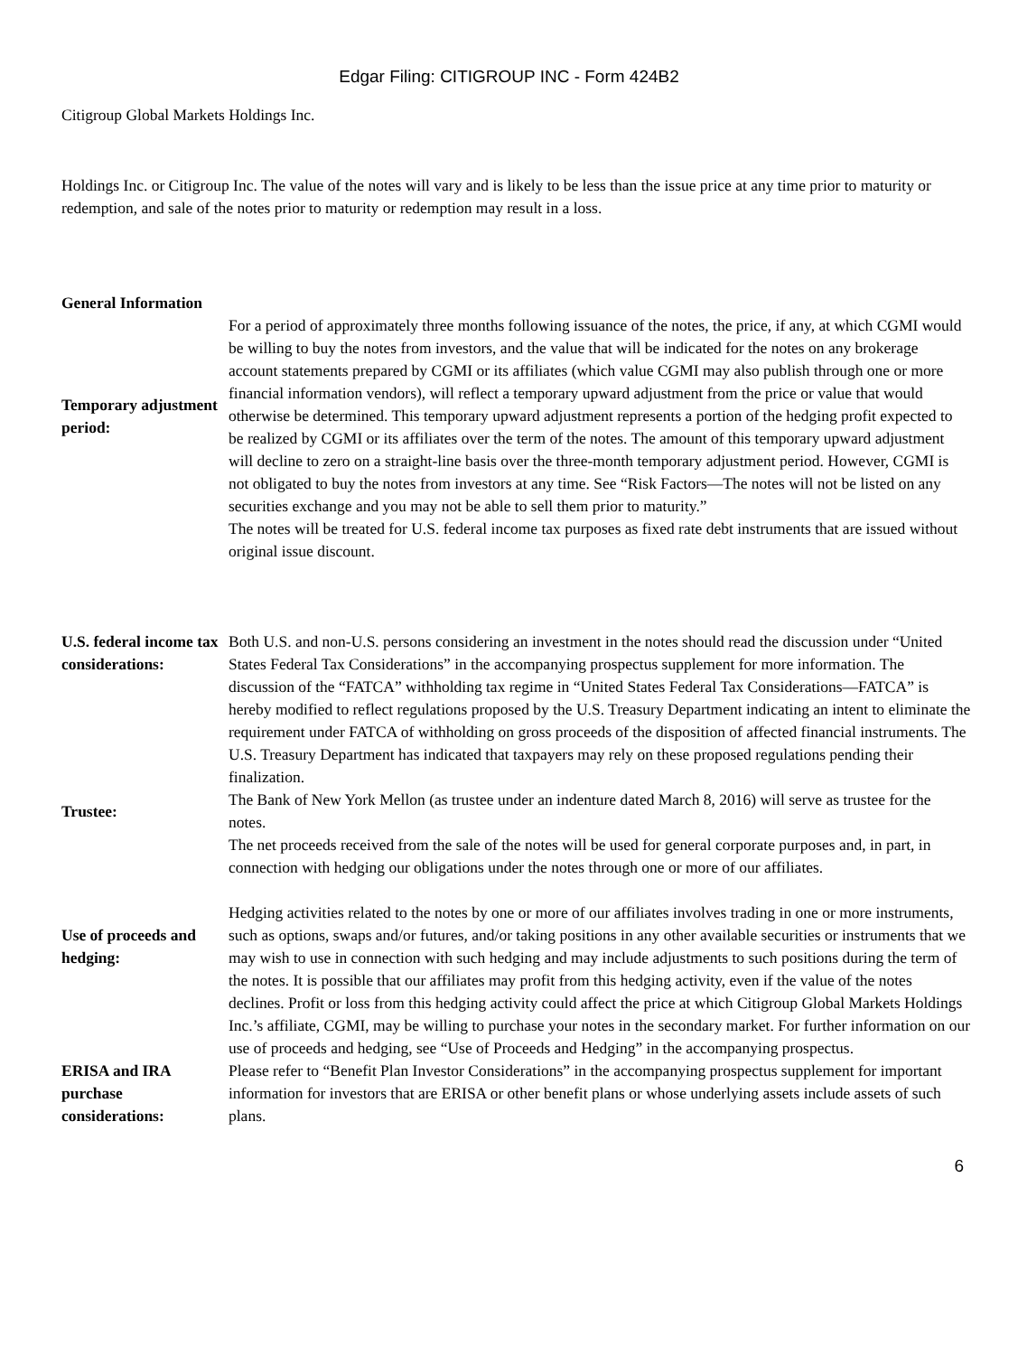Edgar Filing: CITIGROUP INC - Form 424B2
Citigroup Global Markets Holdings Inc.
Holdings Inc. or Citigroup Inc. The value of the notes will vary and is likely to be less than the issue price at any time prior to maturity or redemption, and sale of the notes prior to maturity or redemption may result in a loss.
General Information
| Temporary adjustment period: | For a period of approximately three months following issuance of the notes, the price, if any, at which CGMI would be willing to buy the notes from investors, and the value that will be indicated for the notes on any brokerage account statements prepared by CGMI or its affiliates (which value CGMI may also publish through one or more financial information vendors), will reflect a temporary upward adjustment from the price or value that would otherwise be determined. This temporary upward adjustment represents a portion of the hedging profit expected to be realized by CGMI or its affiliates over the term of the notes. The amount of this temporary upward adjustment will decline to zero on a straight-line basis over the three-month temporary adjustment period. However, CGMI is not obligated to buy the notes from investors at any time. See “Risk Factors—The notes will not be listed on any securities exchange and you may not be able to sell them prior to maturity.” |
| U.S. federal income tax considerations: | The notes will be treated for U.S. federal income tax purposes as fixed rate debt instruments that are issued without original issue discount. Both U.S. and non-U.S. persons considering an investment in the notes should read the discussion under “United States Federal Tax Considerations” in the accompanying prospectus supplement for more information. The discussion of the “FATCA” withholding tax regime in “United States Federal Tax Considerations—FATCA” is hereby modified to reflect regulations proposed by the U.S. Treasury Department indicating an intent to eliminate the requirement under FATCA of withholding on gross proceeds of the disposition of affected financial instruments. The U.S. Treasury Department has indicated that taxpayers may rely on these proposed regulations pending their finalization. |
| Trustee: | The Bank of New York Mellon (as trustee under an indenture dated March 8, 2016) will serve as trustee for the notes. |
| Use of proceeds and hedging: | The net proceeds received from the sale of the notes will be used for general corporate purposes and, in part, in connection with hedging our obligations under the notes through one or more of our affiliates. Hedging activities related to the notes by one or more of our affiliates involves trading in one or more instruments, such as options, swaps and/or futures, and/or taking positions in any other available securities or instruments that we may wish to use in connection with such hedging and may include adjustments to such positions during the term of the notes. It is possible that our affiliates may profit from this hedging activity, even if the value of the notes declines. Profit or loss from this hedging activity could affect the price at which Citigroup Global Markets Holdings Inc.’s affiliate, CGMI, may be willing to purchase your notes in the secondary market. For further information on our use of proceeds and hedging, see “Use of Proceeds and Hedging” in the accompanying prospectus. |
| ERISA and IRA purchase considerations: | Please refer to “Benefit Plan Investor Considerations” in the accompanying prospectus supplement for important information for investors that are ERISA or other benefit plans or whose underlying assets include assets of such plans. |
6